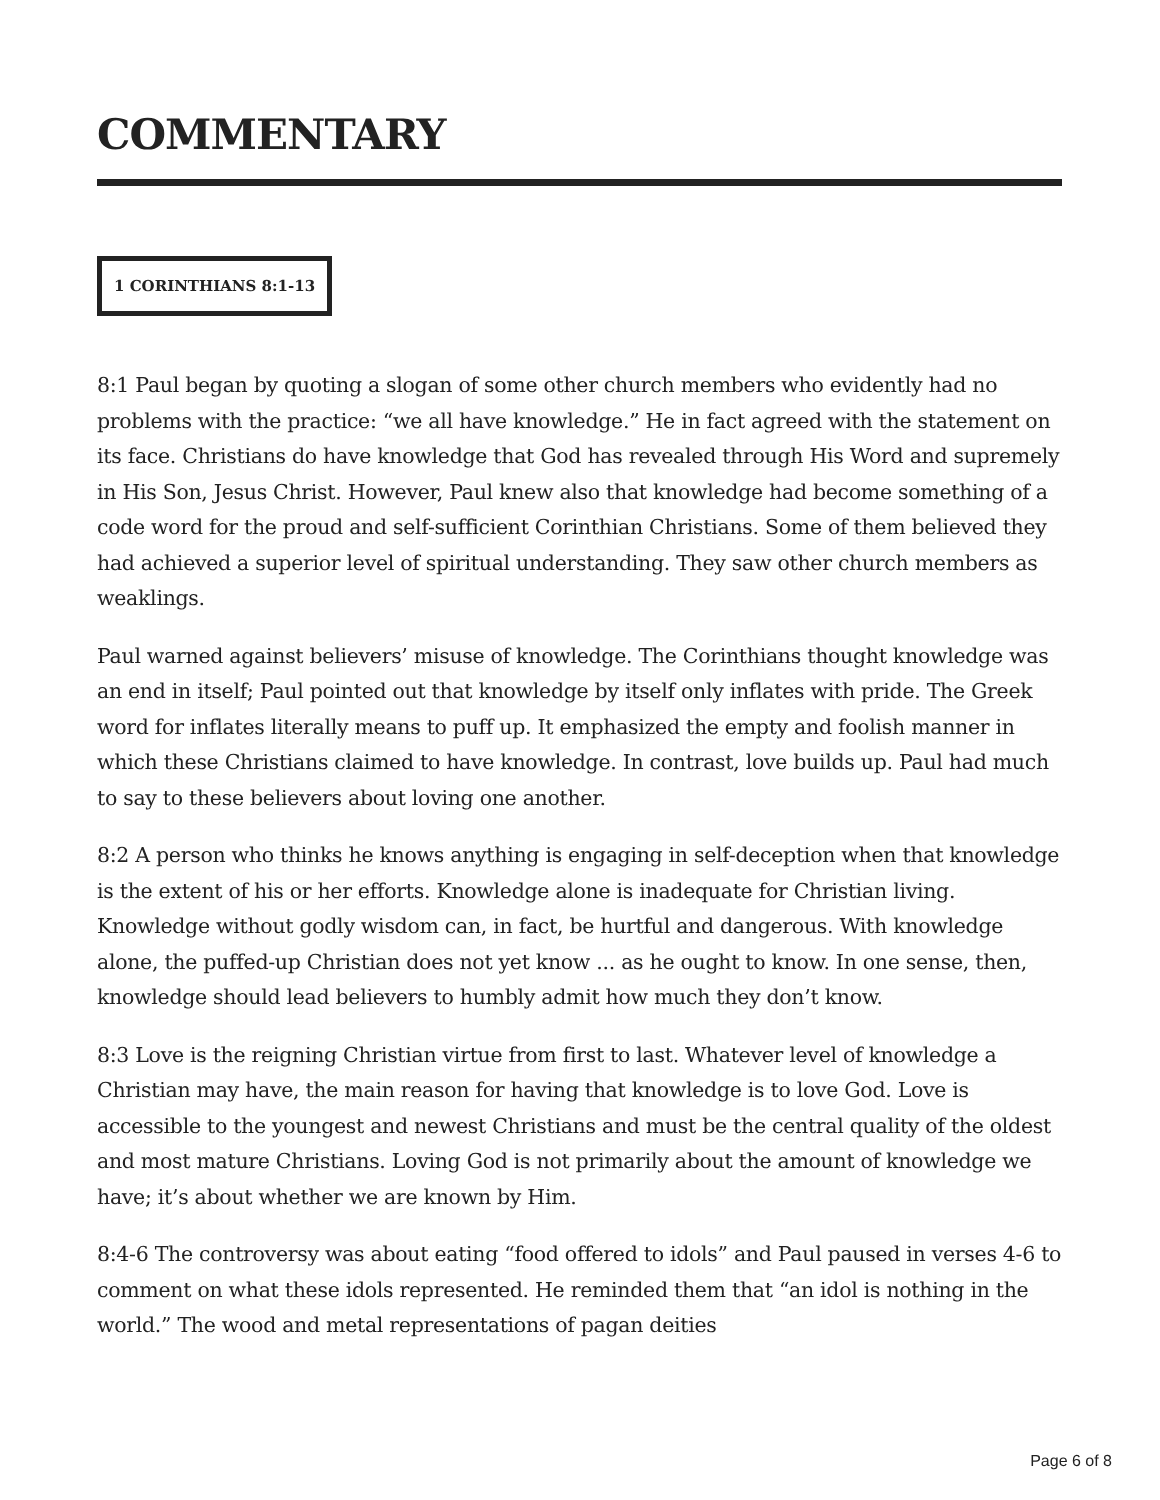COMMENTARY
1 CORINTHIANS 8:1-13
8:1 Paul began by quoting a slogan of some other church members who evidently had no problems with the practice: “we all have knowledge.” He in fact agreed with the statement on its face. Christians do have knowledge that God has revealed through His Word and supremely in His Son, Jesus Christ. However, Paul knew also that knowledge had become something of a code word for the proud and self-sufficient Corinthian Christians. Some of them believed they had achieved a superior level of spiritual understanding. They saw other church members as weaklings.
Paul warned against believers’ misuse of knowledge. The Corinthians thought knowledge was an end in itself; Paul pointed out that knowledge by itself only inflates with pride. The Greek word for inflates literally means to puff up. It emphasized the empty and foolish manner in which these Christians claimed to have knowledge. In contrast, love builds up. Paul had much to say to these believers about loving one another.
8:2 A person who thinks he knows anything is engaging in self-deception when that knowledge is the extent of his or her efforts. Knowledge alone is inadequate for Christian living. Knowledge without godly wisdom can, in fact, be hurtful and dangerous. With knowledge alone, the puffed-up Christian does not yet know ... as he ought to know. In one sense, then, knowledge should lead believers to humbly admit how much they don’t know.
8:3 Love is the reigning Christian virtue from first to last. Whatever level of knowledge a Christian may have, the main reason for having that knowledge is to love God. Love is accessible to the youngest and newest Christians and must be the central quality of the oldest and most mature Christians. Loving God is not primarily about the amount of knowledge we have; it’s about whether we are known by Him.
8:4-6 The controversy was about eating “food offered to idols” and Paul paused in verses 4-6 to comment on what these idols represented. He reminded them that “an idol is nothing in the world.” The wood and metal representations of pagan deities
Page 6 of 8